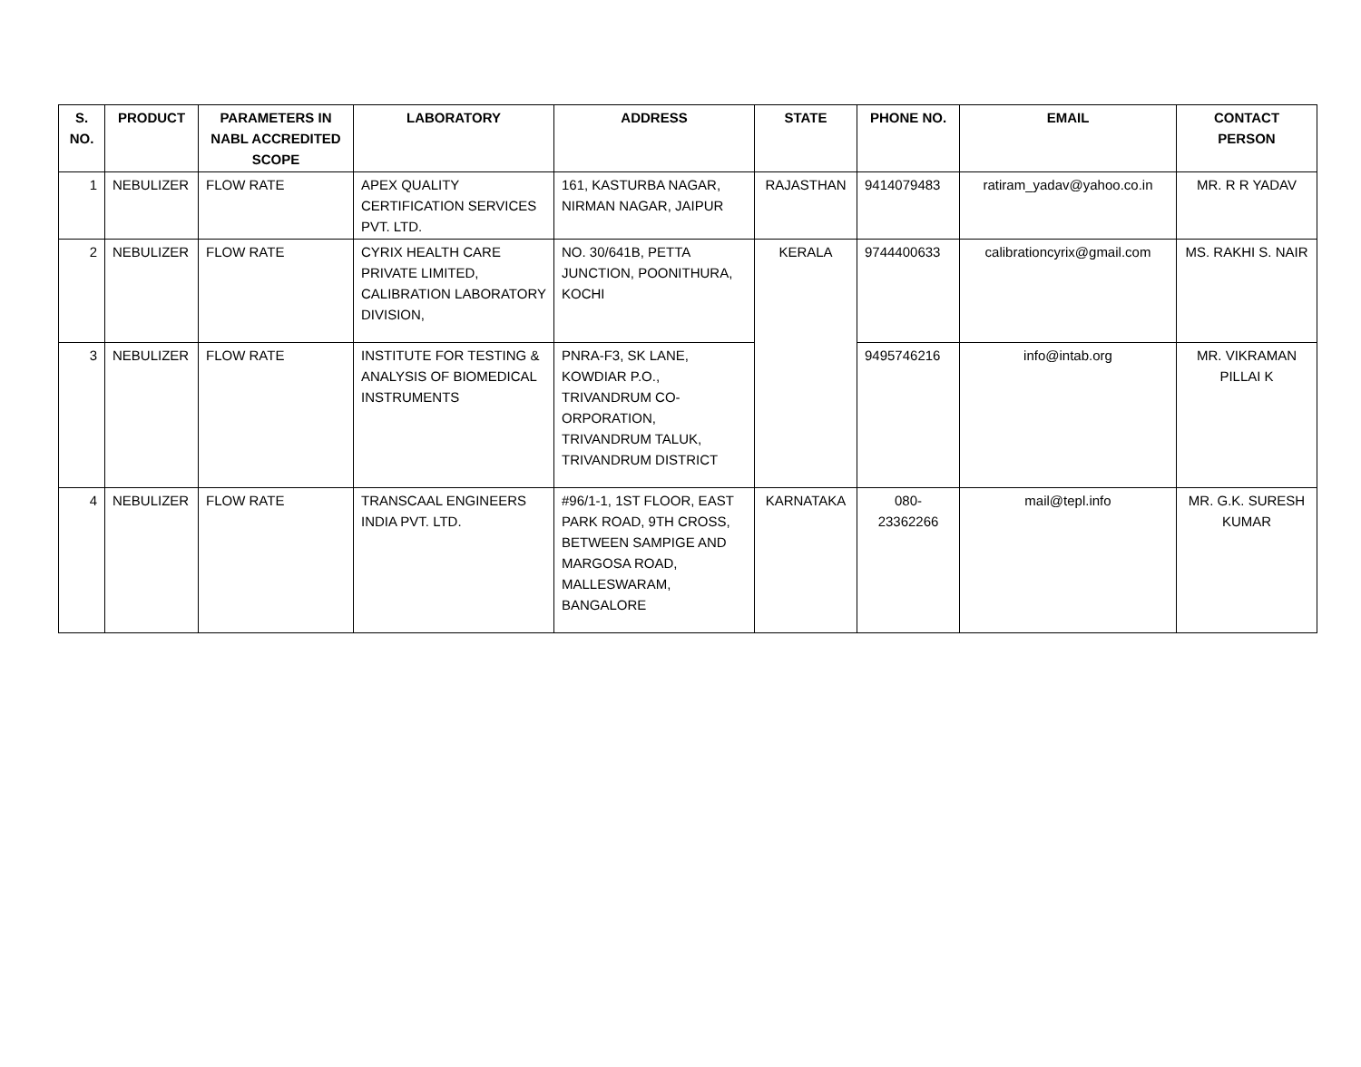| S. NO. | PRODUCT | PARAMETERS IN NABL ACCREDITED SCOPE | LABORATORY | ADDRESS | STATE | PHONE NO. | EMAIL | CONTACT PERSON |
| --- | --- | --- | --- | --- | --- | --- | --- | --- |
| 1 | NEBULIZER | FLOW RATE | APEX QUALITY CERTIFICATION SERVICES PVT. LTD. | 161, KASTURBA NAGAR, NIRMAN NAGAR, JAIPUR | RAJASTHAN | 9414079483 | ratiram_yadav@yahoo.co.in | MR. R R YADAV |
| 2 | NEBULIZER | FLOW RATE | CYRIX HEALTH CARE PRIVATE LIMITED, CALIBRATION LABORATORY DIVISION, | NO. 30/641B, PETTA JUNCTION, POONITHURA, KOCHI | KERALA | 9744400633 | calibrationcyrix@gmail.com | MS. RAKHI S. NAIR |
| 3 | NEBULIZER | FLOW RATE | INSTITUTE FOR TESTING & ANALYSIS OF BIOMEDICAL INSTRUMENTS | PNRA-F3, SK LANE, KOWDIAR P.O., TRIVANDRUM CO-ORPORATION, TRIVANDRUM TALUK, TRIVANDRUM DISTRICT | | 9495746216 | info@intab.org | MR. VIKRAMAN PILLAI K |
| 4 | NEBULIZER | FLOW RATE | TRANSCAAL ENGINEERS INDIA PVT. LTD. | #96/1-1, 1ST FLOOR, EAST PARK ROAD, 9TH CROSS, BETWEEN SAMPIGE AND MARGOSA ROAD, MALLESWARAM, BANGALORE | KARNATAKA | 080-23362266 | mail@tepl.info | MR. G.K. SURESH KUMAR |